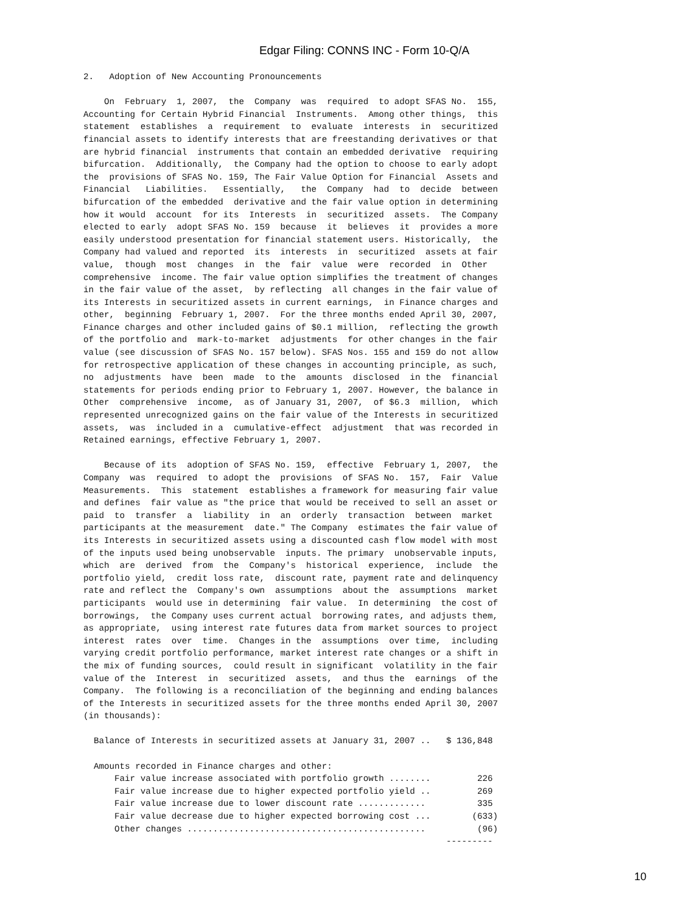Edgar Filing: CONNS INC - Form 10-Q/A
2. Adoption of New Accounting Pronouncements On February 1, 2007, the Company was required to adopt SFAS No. 155, Accounting for Certain Hybrid Financial Instruments. Among other things, this statement establishes a requirement to evaluate interests in securitized financial assets to identify interests that are freestanding derivatives or that are hybrid financial instruments that contain an embedded derivative requiring bifurcation. Additionally, the Company had the option to choose to early adopt the provisions of SFAS No. 159, The Fair Value Option for Financial Assets and Financial Liabilities. Essentially, the Company had to decide between bifurcation of the embedded derivative and the fair value option in determining how it would account for its Interests in securitized assets. The Company elected to early adopt SFAS No. 159 because it believes it provides a more easily understood presentation for financial statement users. Historically, the Company had valued and reported its interests in securitized assets at fair value, though most changes in the fair value were recorded in Other comprehensive income. The fair value option simplifies the treatment of changes in the fair value of the asset, by reflecting all changes in the fair value of its Interests in securitized assets in current earnings, in Finance charges and other, beginning February 1, 2007. For the three months ended April 30, 2007, Finance charges and other included gains of $0.1 million, reflecting the growth of the portfolio and mark-to-market adjustments for other changes in the fair value (see discussion of SFAS No. 157 below). SFAS Nos. 155 and 159 do not allow for retrospective application of these changes in accounting principle, as such, no adjustments have been made to the amounts disclosed in the financial statements for periods ending prior to February 1, 2007. However, the balance in Other comprehensive income, as of January 31, 2007, of $6.3 million, which represented unrecognized gains on the fair value of the Interests in securitized assets, was included in a cumulative-effect adjustment that was recorded in Retained earnings, effective February 1, 2007. Because of its adoption of SFAS No. 159, effective February 1, 2007, the Company was required to adopt the provisions of SFAS No. 157, Fair Value Measurements. This statement establishes a framework for measuring fair value and defines fair value as "the price that would be received to sell an asset or paid to transfer a liability in an orderly transaction between market participants at the measurement date." The Company estimates the fair value of its Interests in securitized assets using a discounted cash flow model with most of the inputs used being unobservable inputs. The primary unobservable inputs, which are derived from the Company's historical experience, include the portfolio yield, credit loss rate, discount rate, payment rate and delinquency rate and reflect the Company's own assumptions about the assumptions market participants would use in determining fair value. In determining the cost of borrowings, the Company uses current actual borrowing rates, and adjusts them, as appropriate, using interest rate futures data from market sources to project interest rates over time. Changes in the assumptions over time, including varying credit portfolio performance, market interest rate changes or a shift in the mix of funding sources, could result in significant volatility in the fair value of the Interest in securitized assets, and thus the earnings of the Company. The following is a reconciliation of the beginning and ending balances of the Interests in securitized assets for the three months ended April 30, 2007 (in thousands):
| Balance of Interests in securitized assets at January 31, 2007 .. | $ 136,848 |
| Amounts recorded in Finance charges and other: | |
| Fair value increase associated with portfolio growth ........ | 226 |
| Fair value increase due to higher expected portfolio yield .. | 269 |
| Fair value increase due to lower discount rate ............. | 335 |
| Fair value decrease due to higher expected borrowing cost ... | (633) |
| Other changes .............................................. | (96) |
| | --------- |
10